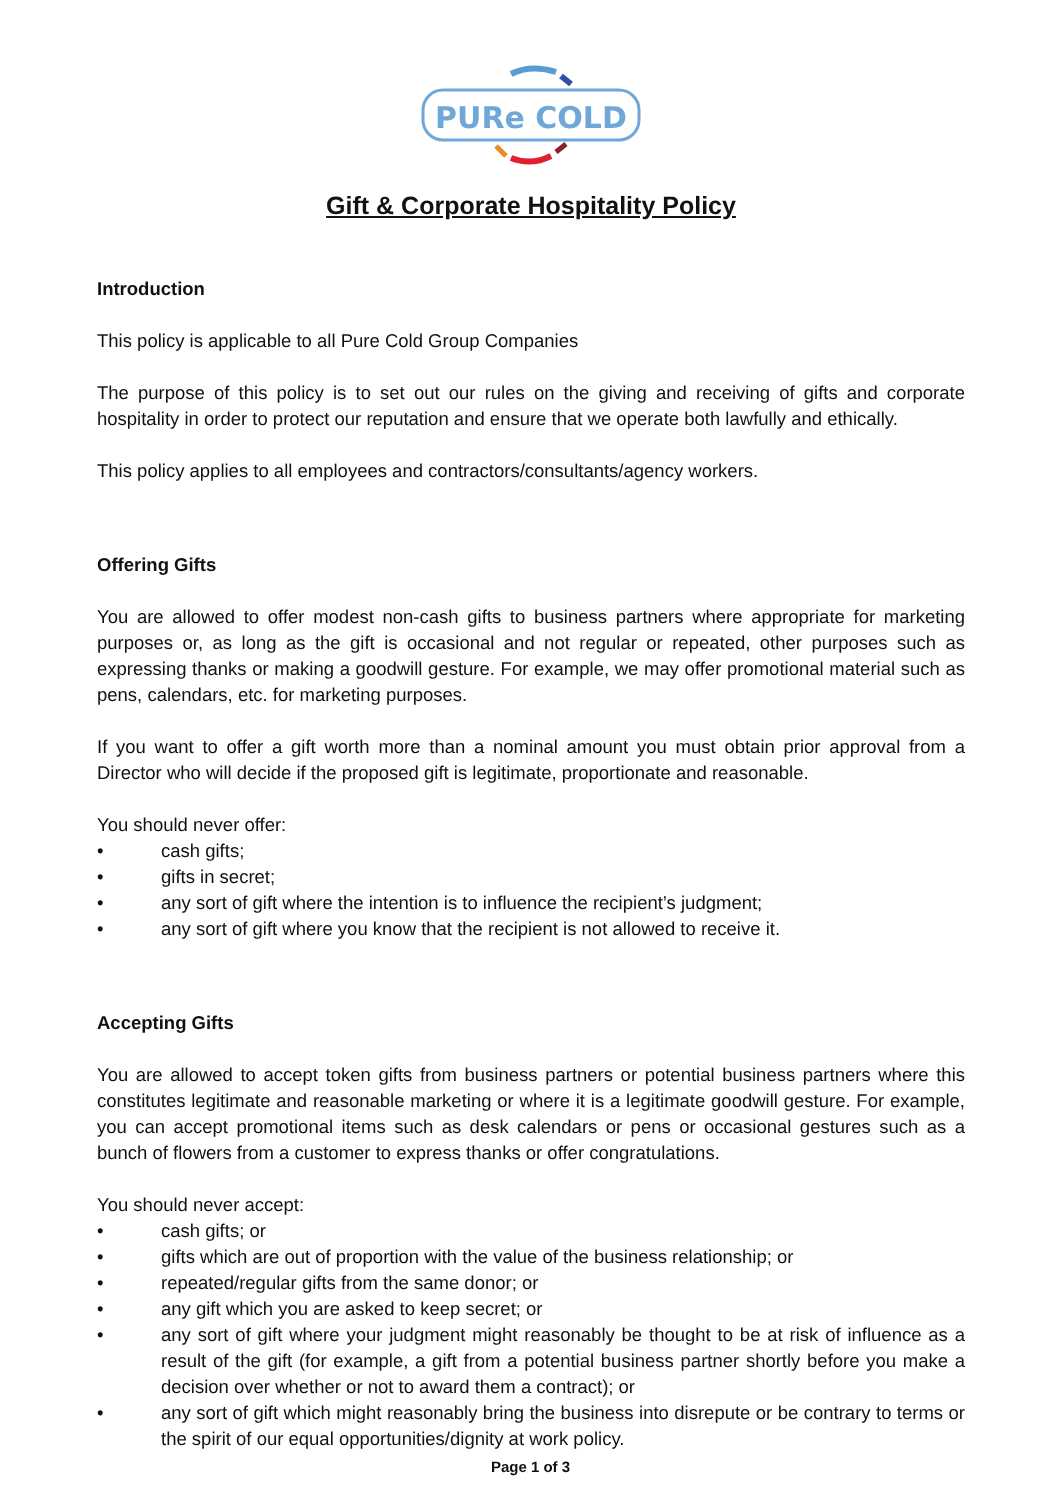PURe COLD
Gift & Corporate Hospitality Policy
Introduction
This policy is applicable to all Pure Cold Group Companies
The purpose of this policy is to set out our rules on the giving and receiving of gifts and corporate hospitality in order to protect our reputation and ensure that we operate both lawfully and ethically.
This policy applies to all employees and contractors/consultants/agency workers.
Offering Gifts
You are allowed to offer modest non-cash gifts to business partners where appropriate for marketing purposes or, as long as the gift is occasional and not regular or repeated, other purposes such as expressing thanks or making a goodwill gesture. For example, we may offer promotional material such as pens, calendars, etc. for marketing purposes.
If you want to offer a gift worth more than a nominal amount you must obtain prior approval from a Director who will decide if the proposed gift is legitimate, proportionate and reasonable.
You should never offer:
• cash gifts;
• gifts in secret;
• any sort of gift where the intention is to influence the recipient’s judgment;
• any sort of gift where you know that the recipient is not allowed to receive it.
Accepting Gifts
You are allowed to accept token gifts from business partners or potential business partners where this constitutes legitimate and reasonable marketing or where it is a legitimate goodwill gesture. For example, you can accept promotional items such as desk calendars or pens or occasional gestures such as a bunch of flowers from a customer to express thanks or offer congratulations.
You should never accept:
• cash gifts; or
• gifts which are out of proportion with the value of the business relationship; or
• repeated/regular gifts from the same donor; or
• any gift which you are asked to keep secret; or
• any sort of gift where your judgment might reasonably be thought to be at risk of influence as a result of the gift (for example, a gift from a potential business partner shortly before you make a decision over whether or not to award them a contract); or
• any sort of gift which might reasonably bring the business into disrepute or be contrary to terms or the spirit of our equal opportunities/dignity at work policy.
Page 1 of 3